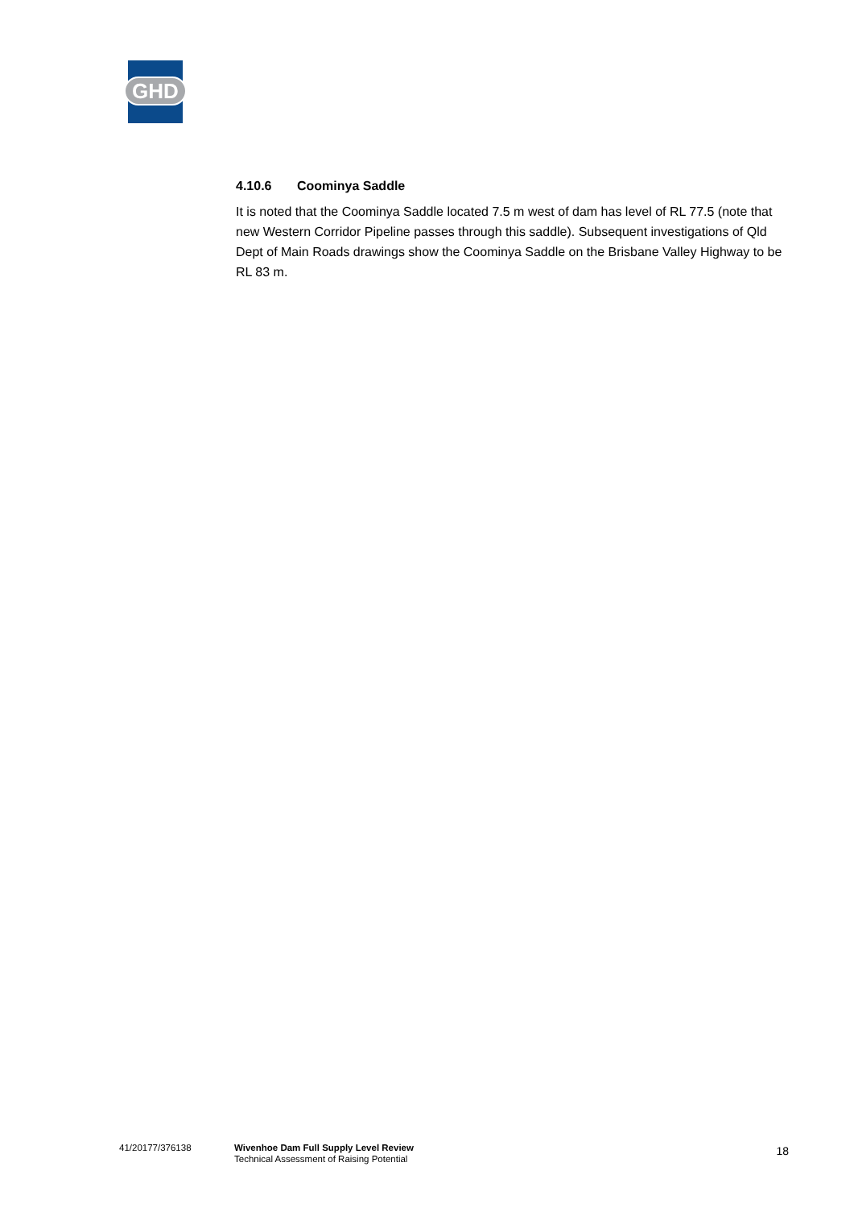GHD
4.10.6 Coominya Saddle
It is noted that the Coominya Saddle located 7.5 m west of dam has level of RL 77.5 (note that new Western Corridor Pipeline passes through this saddle). Subsequent investigations of Qld Dept of Main Roads drawings show the Coominya Saddle on the Brisbane Valley Highway to be RL 83 m.
41/20177/376138 Wivenhoe Dam Full Supply Level Review
Technical Assessment of Raising Potential
18